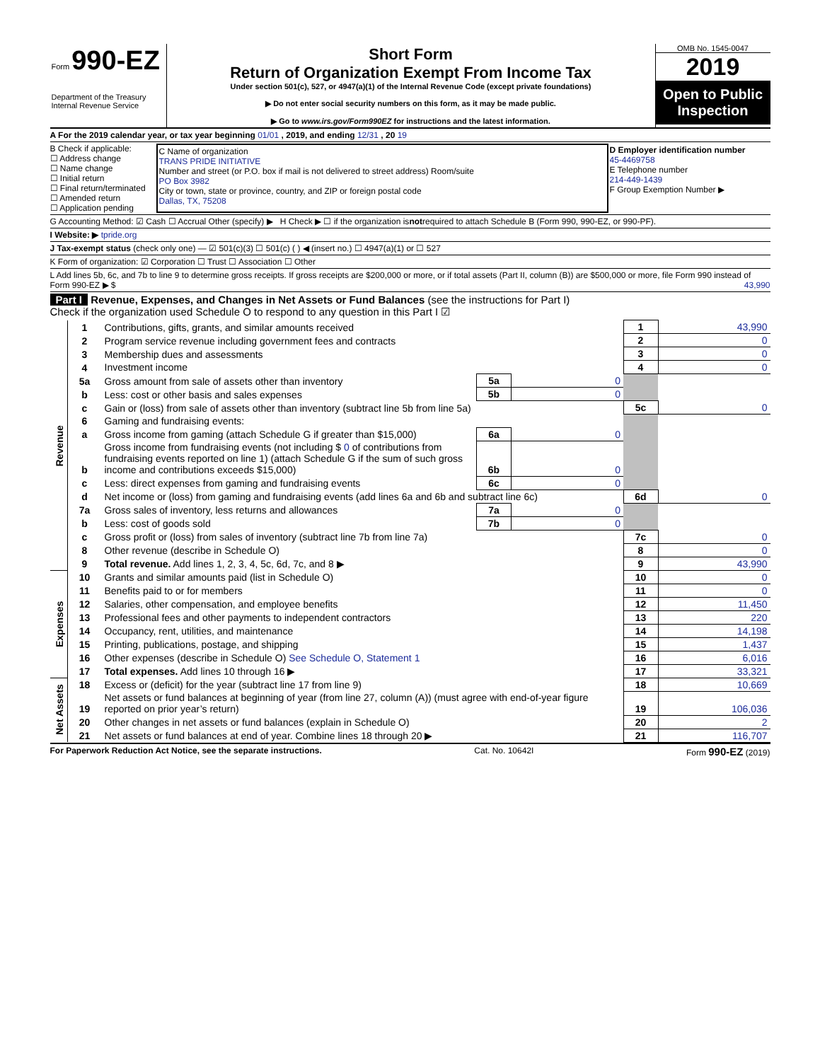Form 990-EZ
Department of the Treasury
Internal Revenue Service
Short Form
Return of Organization Exempt From Income Tax
Under section 501(c), 527, or 4947(a)(1) of the Internal Revenue Code (except private foundations)
▶ Do not enter social security numbers on this form, as it may be made public.
▶ Go to www.irs.gov/Form990EZ for instructions and the latest information.
OMB No. 1545-0047
2019
Open to Public Inspection
A For the 2019 calendar year, or tax year beginning 01/01 , 2019, and ending 12/31 , 20 19
B Check if applicable:
☐ Address change
☐ Name change
☐ Initial return
☐ Final return/terminated
☐ Amended return
☐ Application pending
C Name of organization
TRANS PRIDE INITIATIVE
Number and street (or P.O. box if mail is not delivered to street address) Room/suite
PO Box 3982
City or town, state or province, country, and ZIP or foreign postal code
Dallas, TX, 75208
D Employer identification number
45-4469758
E Telephone number
214-449-1439
F Group Exemption Number ▶
G Accounting Method: ☑ Cash ☐ Accrual Other (specify) ▶ H Check ▶ ☐ if the organization is not required to attach Schedule B (Form 990, 990-EZ, or 990-PF).
I Website: ▶ tpride.org
J Tax-exempt status (check only one) — ☑ 501(c)(3) ☐ 501(c) ( ) ◀ (insert no.) ☐ 4947(a)(1) or ☐ 527
K Form of organization: ☑ Corporation ☐ Trust ☐ Association ☐ Other
L Add lines 5b, 6c, and 7b to line 9 to determine gross receipts. If gross receipts are $200,000 or more, or if total assets (Part II, column (B)) are $500,000 or more, file Form 990 instead of Form 990-EZ ▶ $ 43,990
Part I Revenue, Expenses, and Changes in Net Assets or Fund Balances (see the instructions for Part I)
Check if the organization used Schedule O to respond to any question in this Part I ☑
| Revenue | 1 | Contributions, gifts, grants, and similar amounts received | | | 1 | 43,990 |
| | 2 | Program service revenue including government fees and contracts | | | 2 | 0 |
| | 3 | Membership dues and assessments | | | 3 | 0 |
| | 4 | Investment income | | | 4 | 0 |
| | 5a | Gross amount from sale of assets other than inventory | 5a | 0 | | |
| | b | Less: cost or other basis and sales expenses | 5b | 0 | | |
| | c | Gain or (loss) from sale of assets other than inventory (subtract line 5b from line 5a) | | | 5c | 0 |
| | 6 | Gaming and fundraising events: | | | | |
| | a | Gross income from gaming (attach Schedule G if greater than $15,000) | 6a | 0 | | |
| | b | Gross income from fundraising events (not including $ 0 of contributions from fundraising events reported on line 1) (attach Schedule G if the sum of such gross income and contributions exceeds $15,000) | 6b | 0 | | |
| | c | Less: direct expenses from gaming and fundraising events | 6c | 0 | | |
| | d | Net income or (loss) from gaming and fundraising events (add lines 6a and 6b and subtract line 6c) | | | 6d | 0 |
| | 7a | Gross sales of inventory, less returns and allowances | 7a | 0 | | |
| | b | Less: cost of goods sold | 7b | 0 | | |
| | c | Gross profit or (loss) from sales of inventory (subtract line 7b from line 7a) | | | 7c | 0 |
| | 8 | Other revenue (describe in Schedule O) | | | 8 | 0 |
| | 9 | Total revenue. Add lines 1, 2, 3, 4, 5c, 6d, 7c, and 8 ▶ | | | 9 | 43,990 |
| Expenses | 10 | Grants and similar amounts paid (list in Schedule O) | | | 10 | 0 |
| | 11 | Benefits paid to or for members | | | 11 | 0 |
| | 12 | Salaries, other compensation, and employee benefits | | | 12 | 11,450 |
| | 13 | Professional fees and other payments to independent contractors | | | 13 | 220 |
| | 14 | Occupancy, rent, utilities, and maintenance | | | 14 | 14,198 |
| | 15 | Printing, publications, postage, and shipping | | | 15 | 1,437 |
| | 16 | Other expenses (describe in Schedule O) See Schedule O, Statement 1 | | | 16 | 6,016 |
| | 17 | Total expenses. Add lines 10 through 16 ▶ | | | 17 | 33,321 |
| Net Assets | 18 | Excess or (deficit) for the year (subtract line 17 from line 9) | | | 18 | 10,669 |
| | 19 | Net assets or fund balances at beginning of year (from line 27, column (A)) (must agree with end-of-year figure reported on prior year’s return) | | | 19 | 106,036 |
| | 20 | Other changes in net assets or fund balances (explain in Schedule O) | | | 20 | 2 |
| | 21 | Net assets or fund balances at end of year. Combine lines 18 through 20 ▶ | | | 21 | 116,707 |
For Paperwork Reduction Act Notice, see the separate instructions. Cat. No. 10642I Form 990-EZ (2019)